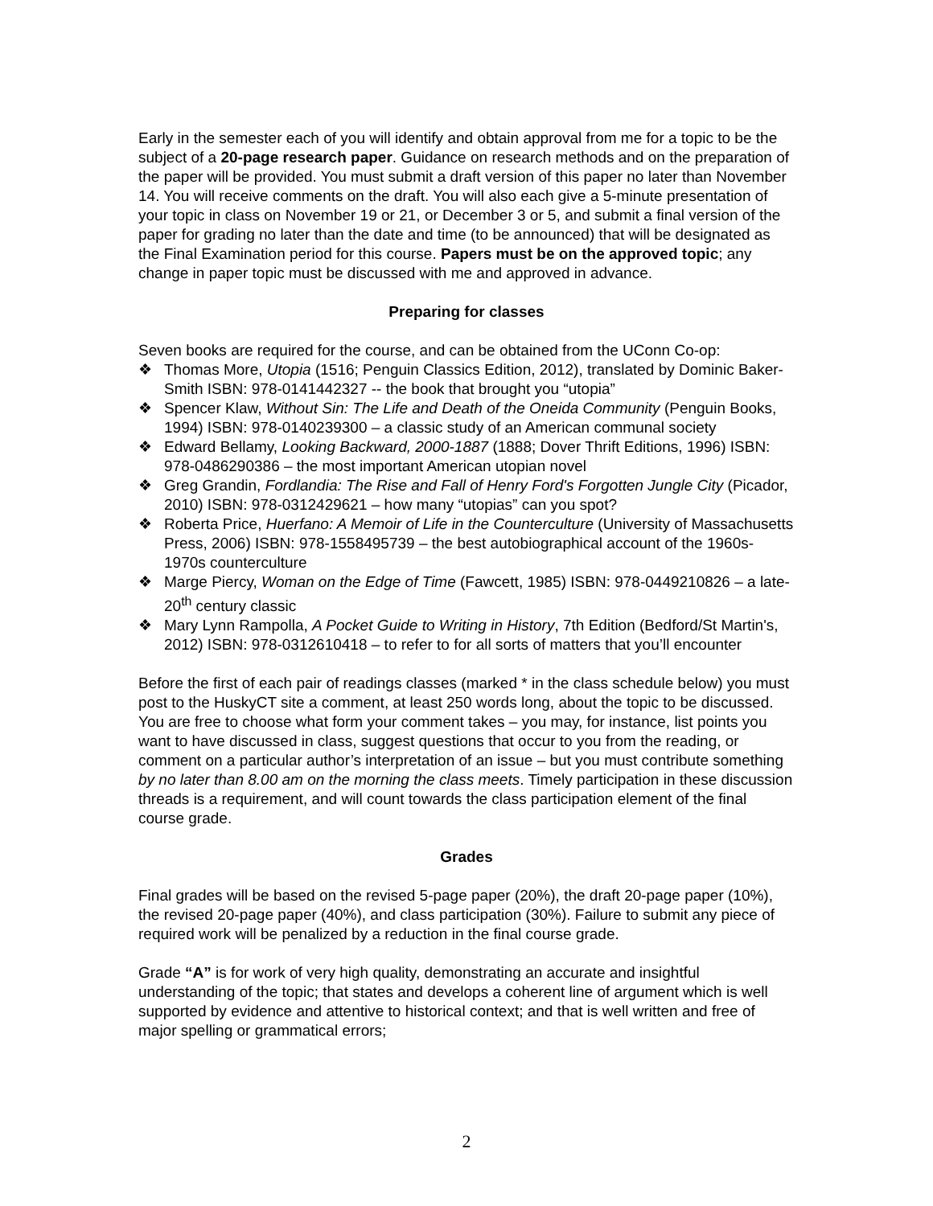Early in the semester each of you will identify and obtain approval from me for a topic to be the subject of a 20-page research paper. Guidance on research methods and on the preparation of the paper will be provided. You must submit a draft version of this paper no later than November 14. You will receive comments on the draft. You will also each give a 5-minute presentation of your topic in class on November 19 or 21, or December 3 or 5, and submit a final version of the paper for grading no later than the date and time (to be announced) that will be designated as the Final Examination period for this course. Papers must be on the approved topic; any change in paper topic must be discussed with me and approved in advance.
Preparing for classes
Seven books are required for the course, and can be obtained from the UConn Co-op:
❖ Thomas More, Utopia (1516; Penguin Classics Edition, 2012), translated by Dominic Baker-Smith ISBN: 978-0141442327 -- the book that brought you “utopia”
❖ Spencer Klaw, Without Sin: The Life and Death of the Oneida Community (Penguin Books, 1994) ISBN: 978-0140239300 – a classic study of an American communal society
❖ Edward Bellamy, Looking Backward, 2000-1887 (1888; Dover Thrift Editions, 1996) ISBN: 978-0486290386 – the most important American utopian novel
❖ Greg Grandin, Fordlandia: The Rise and Fall of Henry Ford's Forgotten Jungle City (Picador, 2010) ISBN: 978-0312429621 – how many “utopias” can you spot?
❖ Roberta Price, Huerfano: A Memoir of Life in the Counterculture (University of Massachusetts Press, 2006) ISBN: 978-1558495739 – the best autobiographical account of the 1960s-1970s counterculture
❖ Marge Piercy, Woman on the Edge of Time (Fawcett, 1985) ISBN: 978-0449210826 – a late-20<sup>th</sup> century classic
❖ Mary Lynn Rampolla, A Pocket Guide to Writing in History, 7th Edition (Bedford/St Martin's, 2012) ISBN: 978-0312610418 – to refer to for all sorts of matters that you’ll encounter
Before the first of each pair of readings classes (marked * in the class schedule below) you must post to the HuskyCT site a comment, at least 250 words long, about the topic to be discussed. You are free to choose what form your comment takes – you may, for instance, list points you want to have discussed in class, suggest questions that occur to you from the reading, or comment on a particular author’s interpretation of an issue – but you must contribute something by no later than 8.00 am on the morning the class meets. Timely participation in these discussion threads is a requirement, and will count towards the class participation element of the final course grade.
Grades
Final grades will be based on the revised 5-page paper (20%), the draft 20-page paper (10%), the revised 20-page paper (40%), and class participation (30%). Failure to submit any piece of required work will be penalized by a reduction in the final course grade.
Grade “A” is for work of very high quality, demonstrating an accurate and insightful understanding of the topic; that states and develops a coherent line of argument which is well supported by evidence and attentive to historical context; and that is well written and free of major spelling or grammatical errors;
2